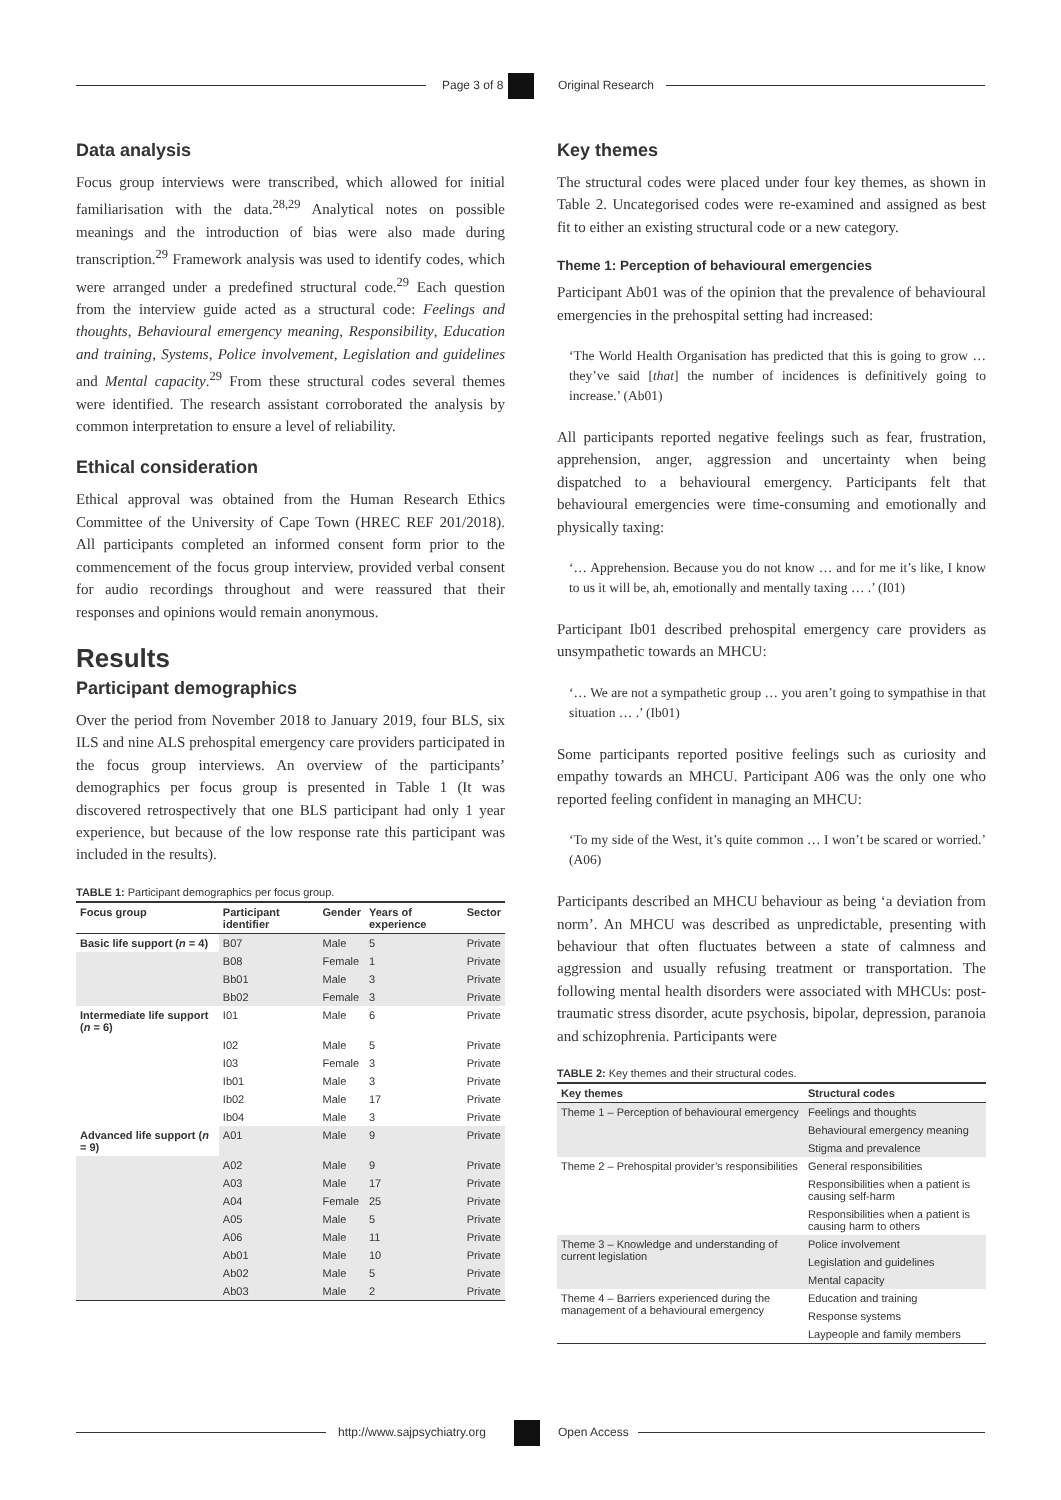Page 3 of 8 Original Research
Data analysis
Focus group interviews were transcribed, which allowed for initial familiarisation with the data.<sup>28,29</sup> Analytical notes on possible meanings and the introduction of bias were also made during transcription.<sup>29</sup> Framework analysis was used to identify codes, which were arranged under a predefined structural code.<sup>29</sup> Each question from the interview guide acted as a structural code: Feelings and thoughts, Behavioural emergency meaning, Responsibility, Education and training, Systems, Police involvement, Legislation and guidelines and Mental capacity.<sup>29</sup> From these structural codes several themes were identified. The research assistant corroborated the analysis by common interpretation to ensure a level of reliability.
Ethical consideration
Ethical approval was obtained from the Human Research Ethics Committee of the University of Cape Town (HREC REF 201/2018). All participants completed an informed consent form prior to the commencement of the focus group interview, provided verbal consent for audio recordings throughout and were reassured that their responses and opinions would remain anonymous.
Results
Participant demographics
Over the period from November 2018 to January 2019, four BLS, six ILS and nine ALS prehospital emergency care providers participated in the focus group interviews. An overview of the participants’ demographics per focus group is presented in Table 1 (It was discovered retrospectively that one BLS participant had only 1 year experience, but because of the low response rate this participant was included in the results).
TABLE 1: Participant demographics per focus group.
| Focus group | Participant identifier | Gender | Years of experience | Sector |
| --- | --- | --- | --- | --- |
| Basic life support ( n = 4) | B07 | Male | 5 | Private |
| | B08 | Female | 1 | Private |
| | Bb01 | Male | 3 | Private |
| | Bb02 | Female | 3 | Private |
| Intermediate life support ( n = 6) | I01 | Male | 6 | Private |
| | I02 | Male | 5 | Private |
| | I03 | Female | 3 | Private |
| | Ib01 | Male | 3 | Private |
| | Ib02 | Male | 17 | Private |
| | Ib04 | Male | 3 | Private |
| Advanced life support ( n = 9) | A01 | Male | 9 | Private |
| | A02 | Male | 9 | Private |
| | A03 | Male | 17 | Private |
| | A04 | Female | 25 | Private |
| | A05 | Male | 5 | Private |
| | A06 | Male | 11 | Private |
| | Ab01 | Male | 10 | Private |
| | Ab02 | Male | 5 | Private |
| | Ab03 | Male | 2 | Private |
Key themes
The structural codes were placed under four key themes, as shown in Table 2. Uncategorised codes were re-examined and assigned as best fit to either an existing structural code or a new category.
Theme 1: Perception of behavioural emergencies
Participant Ab01 was of the opinion that the prevalence of behavioural emergencies in the prehospital setting had increased:
‘The World Health Organisation has predicted that this is going to grow … they’ve said [that] the number of incidences is definitively going to increase.’ (Ab01)
All participants reported negative feelings such as fear, frustration, apprehension, anger, aggression and uncertainty when being dispatched to a behavioural emergency. Participants felt that behavioural emergencies were time-consuming and emotionally and physically taxing:
‘… Apprehension. Because you do not know … and for me it’s like, I know to us it will be, ah, emotionally and mentally taxing … .’ (I01)
Participant Ib01 described prehospital emergency care providers as unsympathetic towards an MHCU:
‘… We are not a sympathetic group … you aren’t going to sympathise in that situation … .’ (Ib01)
Some participants reported positive feelings such as curiosity and empathy towards an MHCU. Participant A06 was the only one who reported feeling confident in managing an MHCU:
‘To my side of the West, it’s quite common … I won’t be scared or worried.’ (A06)
Participants described an MHCU behaviour as being ‘a deviation from norm’. An MHCU was described as unpredictable, presenting with behaviour that often fluctuates between a state of calmness and aggression and usually refusing treatment or transportation. The following mental health disorders were associated with MHCUs: post-traumatic stress disorder, acute psychosis, bipolar, depression, paranoia and schizophrenia. Participants were
TABLE 2: Key themes and their structural codes.
| Key themes | Structural codes |
| --- | --- |
| Theme 1 – Perception of behavioural emergency | Feelings and thoughts |
| | Behavioural emergency meaning |
| | Stigma and prevalence |
| Theme 2 – Prehospital provider’s responsibilities | General responsibilities |
| | Responsibilities when a patient is causing self-harm |
| | Responsibilities when a patient is causing harm to others |
| Theme 3 – Knowledge and understanding of current legislation | Police involvement |
| | Legislation and guidelines |
| | Mental capacity |
| Theme 4 – Barriers experienced during the management of a behavioural emergency | Education and training |
| | Response systems |
| | Laypeople and family members |
http://www.sajpsychiatry.org Open Access